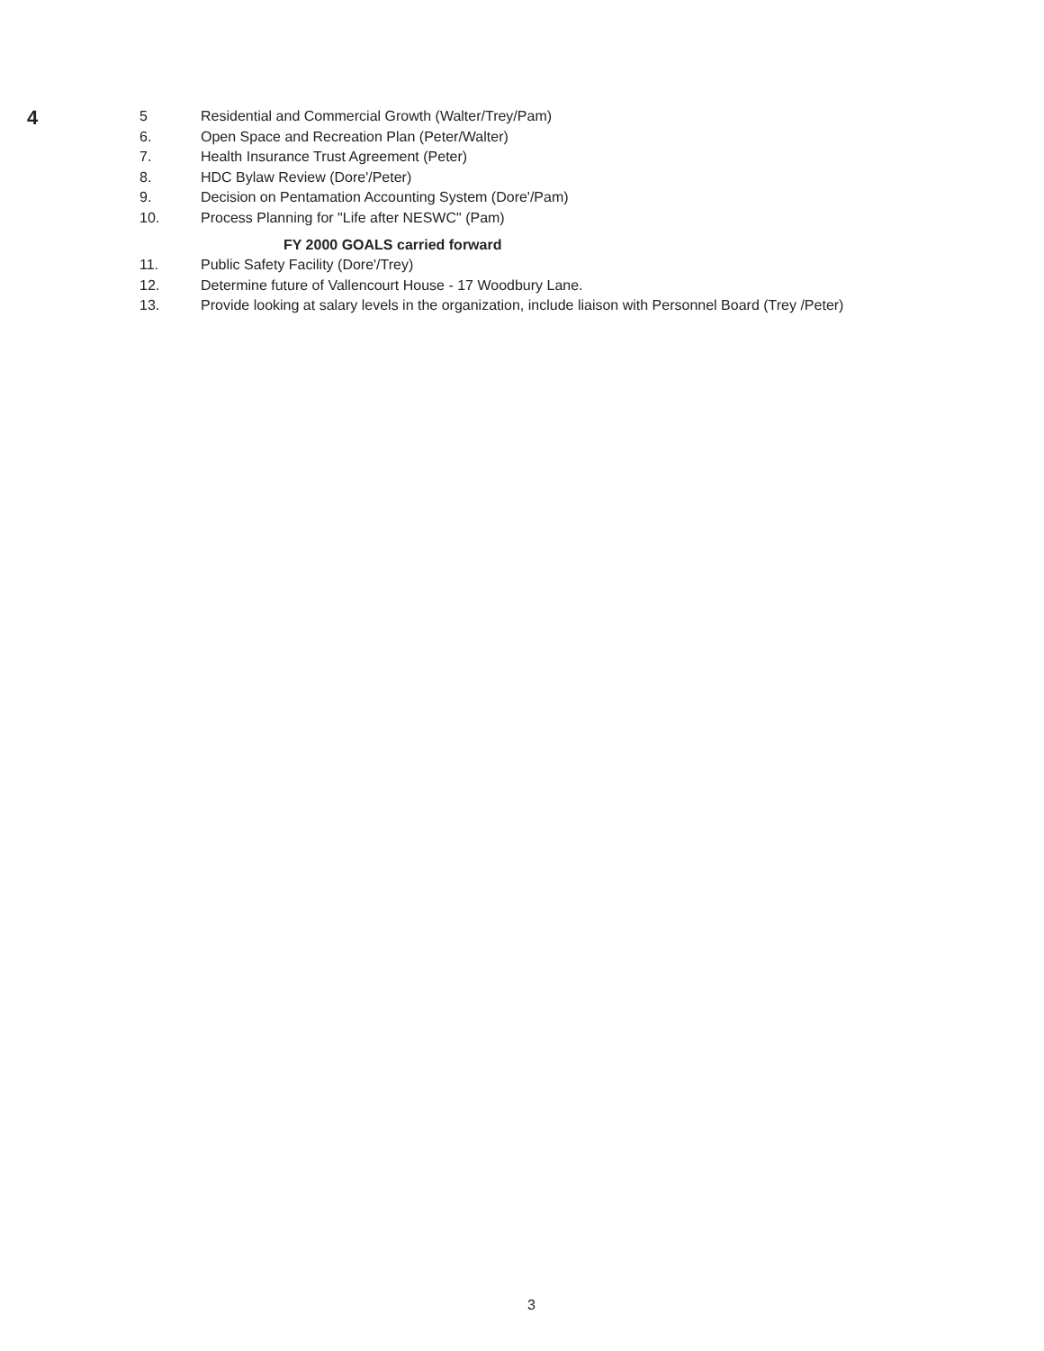4
5 Residential and Commercial Growth (Walter/Trey/Pam)
6. Open Space and Recreation Plan (Peter/Walter)
7. Health Insurance Trust Agreement (Peter)
8. HDC Bylaw Review (Dore'/Peter)
9. Decision on Pentamation Accounting System (Dore'/Pam)
10. Process Planning for "Life after NESWC" (Pam)
FY 2000 GOALS carried forward
11. Public Safety Facility (Dore'/Trey)
12. Determine future of Vallencourt House - 17 Woodbury Lane.
13. Provide looking at salary levels in the organization, include liaison with Personnel Board (Trey /Peter)
3